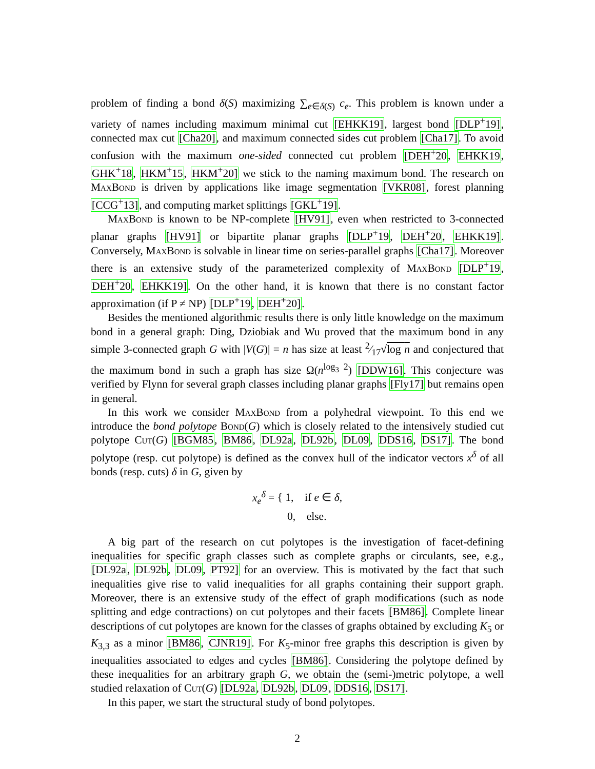problem of finding a bond δ(S) maximizing ∑<sub>e∈δ(S)</sub> c<sub>e</sub>. This problem is known under a variety of names including maximum minimal cut [EHKK19], largest bond [DLP<sup>+</sup>19], connected max cut [Cha20], and maximum connected sides cut problem [Cha17]. To avoid confusion with the maximum one-sided connected cut problem [DEH<sup>+</sup>20, EHKK19, GHK<sup>+</sup>18, HKM<sup>+</sup>15, HKM<sup>+</sup>20] we stick to the naming maximum bond. The research on MaxBond is driven by applications like image segmentation [VKR08], forest planning [CCG<sup>+</sup>13], and computing market splittings [GKL<sup>+</sup>19].
MaxBond is known to be NP-complete [HV91], even when restricted to 3-connected planar graphs [HV91] or bipartite planar graphs [DLP<sup>+</sup>19, DEH<sup>+</sup>20, EHKK19]. Conversely, MaxBond is solvable in linear time on series-parallel graphs [Cha17]. Moreover there is an extensive study of the parameterized complexity of MaxBond [DLP<sup>+</sup>19, DEH<sup>+</sup>20, EHKK19]. On the other hand, it is known that there is no constant factor approximation (if P ≠ NP) [DLP<sup>+</sup>19, DEH<sup>+</sup>20].
Besides the mentioned algorithmic results there is only little knowledge on the maximum bond in a general graph: Ding, Dziobiak and Wu proved that the maximum bond in any simple 3-connected graph G with |V(G)| = n has size at least 2⁄17√log n and conjectured that the maximum bond in such a graph has size Ω(n<sup>log<sub>3</sub> 2</sup>) [DDW16]. This conjecture was verified by Flynn for several graph classes including planar graphs [Fly17] but remains open in general.
In this work we consider MaxBond from a polyhedral viewpoint. To this end we introduce the bond polytope Bond(G) which is closely related to the intensively studied cut polytope Cut(G) [BGM85, BM86, DL92a, DL92b, DL09, DDS16, DS17]. The bond polytope (resp. cut polytope) is defined as the convex hull of the indicator vectors x<sup>δ</sup> of all bonds (resp. cuts) δ in G, given by
x<sub>e</sub><sup>δ</sup> = { 1, if e ∈ δ,
0, else.
A big part of the research on cut polytopes is the investigation of facet-defining inequalities for specific graph classes such as complete graphs or circulants, see, e.g., [DL92a, DL92b, DL09, PT92] for an overview. This is motivated by the fact that such inequalities give rise to valid inequalities for all graphs containing their support graph. Moreover, there is an extensive study of the effect of graph modifications (such as node splitting and edge contractions) on cut polytopes and their facets [BM86]. Complete linear descriptions of cut polytopes are known for the classes of graphs obtained by excluding K<sub>5</sub> or K<sub>3,3</sub> as a minor [BM86, CJNR19]. For K<sub>5</sub>-minor free graphs this description is given by inequalities associated to edges and cycles [BM86]. Considering the polytope defined by these inequalities for an arbitrary graph G, we obtain the (semi-)metric polytope, a well studied relaxation of Cut(G) [DL92a, DL92b, DL09, DDS16, DS17].
In this paper, we start the structural study of bond polytopes.
2